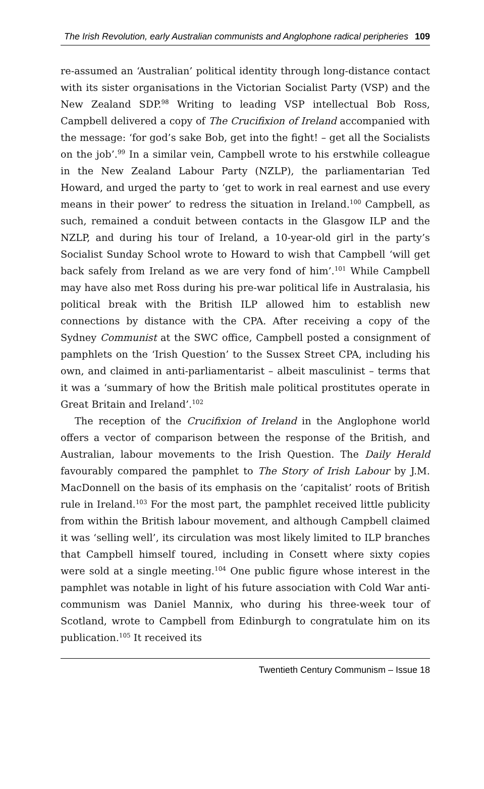The Irish Revolution, early Australian communists and Anglophone radical peripheries 109
re-assumed an ‘Australian’ political identity through long-distance contact with its sister organisations in the Victorian Socialist Party (VSP) and the New Zealand SDP.<sup>98</sup> Writing to leading VSP intellectual Bob Ross, Campbell delivered a copy of The Crucifixion of Ireland accompanied with the message: ‘for god’s sake Bob, get into the fight! – get all the Socialists on the job’.<sup>99</sup> In a similar vein, Campbell wrote to his erstwhile colleague in the New Zealand Labour Party (NZLP), the parliamentarian Ted Howard, and urged the party to ‘get to work in real earnest and use every means in their power’ to redress the situation in Ireland.<sup>100</sup> Campbell, as such, remained a conduit between contacts in the Glasgow ILP and the NZLP, and during his tour of Ireland, a 10-year-old girl in the party’s Socialist Sunday School wrote to Howard to wish that Campbell ‘will get back safely from Ireland as we are very fond of him’.<sup>101</sup> While Campbell may have also met Ross during his pre-war political life in Australasia, his political break with the British ILP allowed him to establish new connections by distance with the CPA. After receiving a copy of the Sydney Communist at the SWC office, Campbell posted a consignment of pamphlets on the ‘Irish Question’ to the Sussex Street CPA, including his own, and claimed in anti-parliamentarist – albeit masculinist – terms that it was a ‘summary of how the British male political prostitutes operate in Great Britain and Ireland’.<sup>102</sup>
The reception of the Crucifixion of Ireland in the Anglophone world offers a vector of comparison between the response of the British, and Australian, labour movements to the Irish Question. The Daily Herald favourably compared the pamphlet to The Story of Irish Labour by J.M. MacDonnell on the basis of its emphasis on the ‘capitalist’ roots of British rule in Ireland.<sup>103</sup> For the most part, the pamphlet received little publicity from within the British labour movement, and although Campbell claimed it was ‘selling well’, its circulation was most likely limited to ILP branches that Campbell himself toured, including in Consett where sixty copies were sold at a single meeting.<sup>104</sup> One public figure whose interest in the pamphlet was notable in light of his future association with Cold War anti-communism was Daniel Mannix, who during his three-week tour of Scotland, wrote to Campbell from Edinburgh to congratulate him on its publication.<sup>105</sup> It received its
Twentieth Century Communism – Issue 18